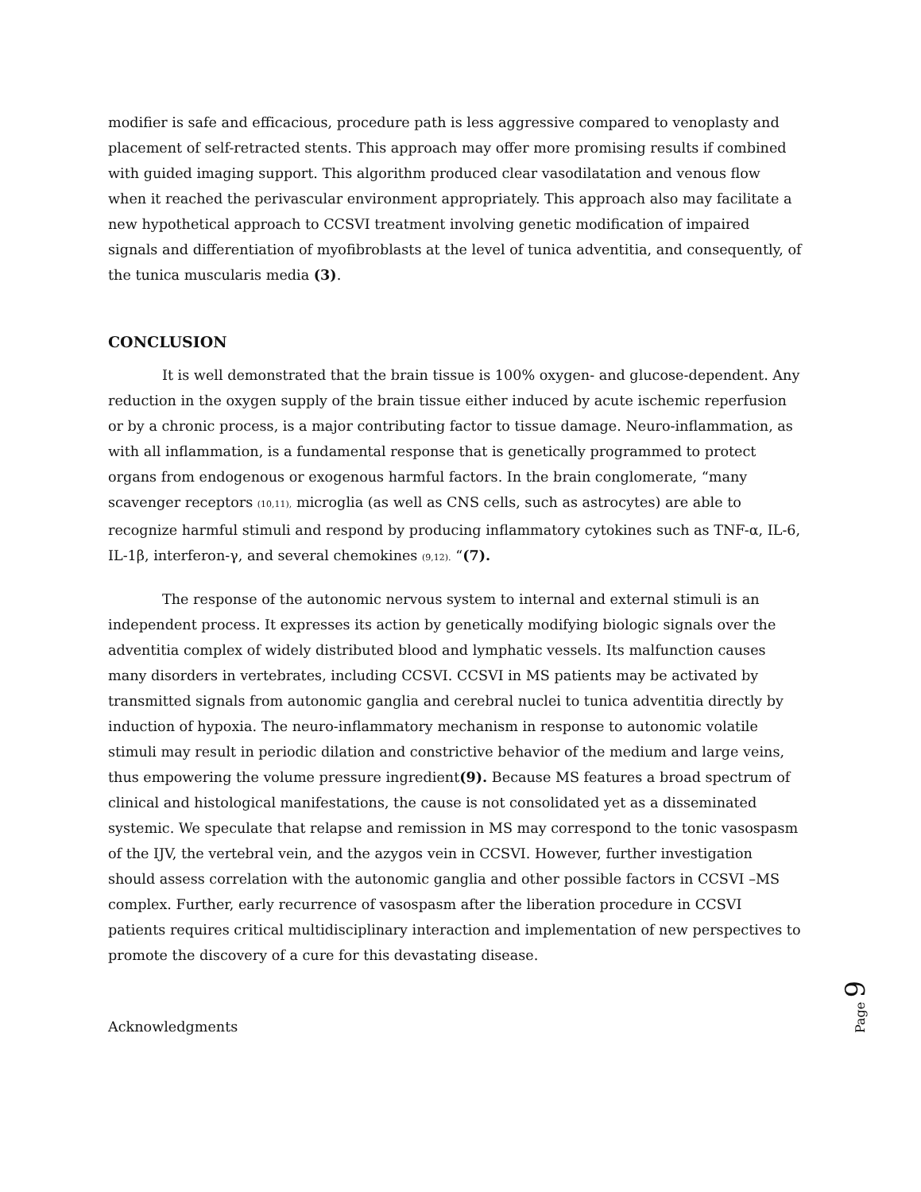modifier is safe and efficacious, procedure path is less aggressive compared to venoplasty and placement of self-retracted stents. This approach may offer more promising results if combined with guided imaging support. This algorithm produced clear vasodilatation and venous flow when it reached the perivascular environment appropriately. This approach also may facilitate a new hypothetical approach to CCSVI treatment involving genetic modification of impaired signals and differentiation of myofibroblasts at the level of tunica adventitia, and consequently, of the tunica muscularis media (3).
CONCLUSION
It is well demonstrated that the brain tissue is 100% oxygen- and glucose-dependent. Any reduction in the oxygen supply of the brain tissue either induced by acute ischemic reperfusion or by a chronic process, is a major contributing factor to tissue damage. Neuro-inflammation, as with all inflammation, is a fundamental response that is genetically programmed to protect organs from endogenous or exogenous harmful factors. In the brain conglomerate, “many scavenger receptors (10,11), microglia (as well as CNS cells, such as astrocytes) are able to recognize harmful stimuli and respond by producing inflammatory cytokines such as TNF-α, IL-6, IL-1β, interferon-γ, and several chemokines (9,12). “(7).
The response of the autonomic nervous system to internal and external stimuli is an independent process. It expresses its action by genetically modifying biologic signals over the adventitia complex of widely distributed blood and lymphatic vessels. Its malfunction causes many disorders in vertebrates, including CCSVI. CCSVI in MS patients may be activated by transmitted signals from autonomic ganglia and cerebral nuclei to tunica adventitia directly by induction of hypoxia. The neuro-inflammatory mechanism in response to autonomic volatile stimuli may result in periodic dilation and constrictive behavior of the medium and large veins, thus empowering the volume pressure ingredient(9). Because MS features a broad spectrum of clinical and histological manifestations, the cause is not consolidated yet as a disseminated systemic. We speculate that relapse and remission in MS may correspond to the tonic vasospasm of the IJV, the vertebral vein, and the azygos vein in CCSVI. However, further investigation should assess correlation with the autonomic ganglia and other possible factors in CCSVI –MS complex. Further, early recurrence of vasospasm after the liberation procedure in CCSVI patients requires critical multidisciplinary interaction and implementation of new perspectives to promote the discovery of a cure for this devastating disease.
Acknowledgments
Page 9